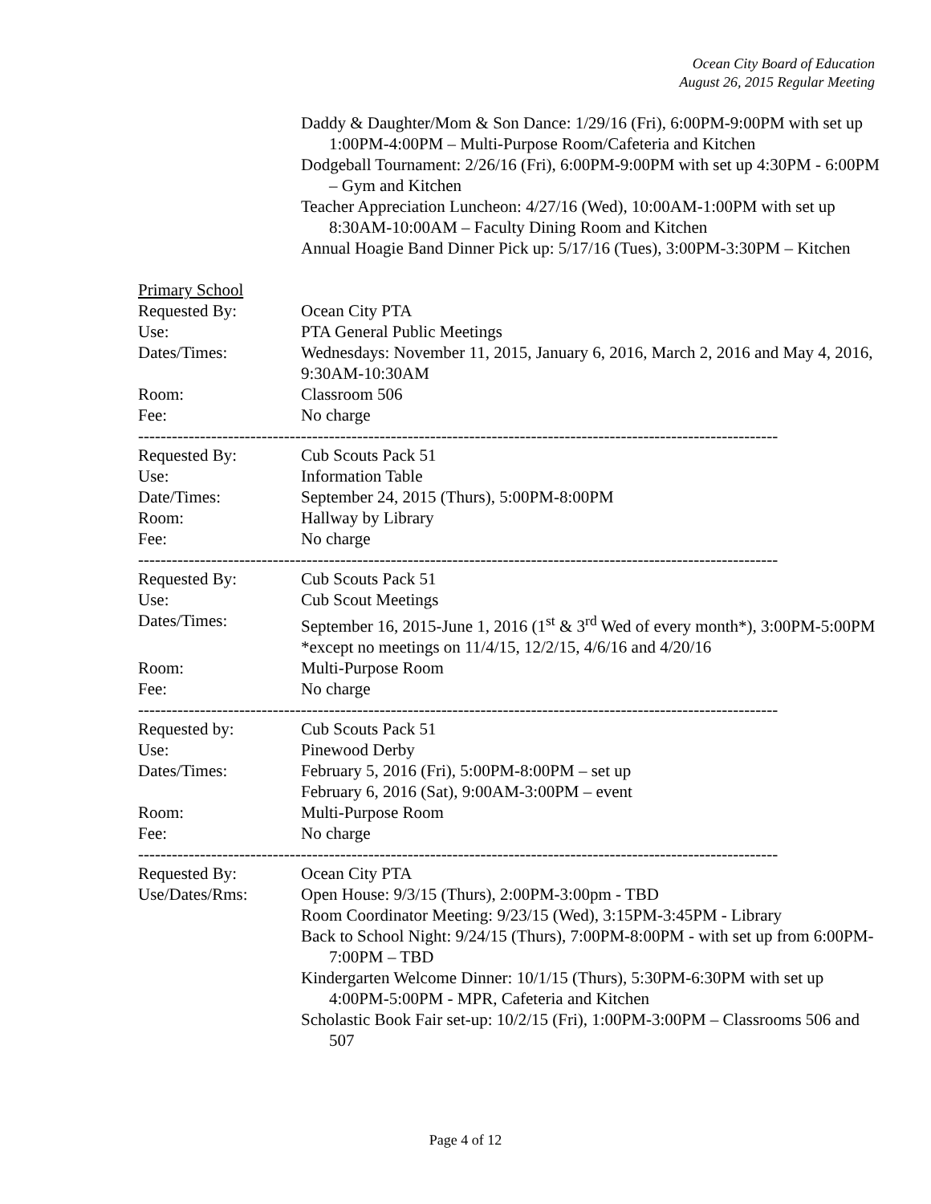Ocean City Board of Education
August 26, 2015 Regular Meeting
Daddy & Daughter/Mom & Son Dance: 1/29/16 (Fri), 6:00PM-9:00PM with set up 1:00PM-4:00PM – Multi-Purpose Room/Cafeteria and Kitchen
Dodgeball Tournament: 2/26/16 (Fri), 6:00PM-9:00PM with set up 4:30PM - 6:00PM – Gym and Kitchen
Teacher Appreciation Luncheon: 4/27/16 (Wed), 10:00AM-1:00PM with set up 8:30AM-10:00AM – Faculty Dining Room and Kitchen
Annual Hoagie Band Dinner Pick up: 5/17/16 (Tues), 3:00PM-3:30PM – Kitchen
Primary School
Requested By: Ocean City PTA
Use: PTA General Public Meetings
Dates/Times: Wednesdays: November 11, 2015, January 6, 2016, March 2, 2016 and May 4, 2016, 9:30AM-10:30AM
Room: Classroom 506
Fee: No charge
------------------------------------------------------------------------------------------------------------------
Requested By: Cub Scouts Pack 51
Use: Information Table
Date/Times: September 24, 2015 (Thurs), 5:00PM-8:00PM
Room: Hallway by Library
Fee: No charge
------------------------------------------------------------------------------------------------------------------
Requested By: Cub Scouts Pack 51
Use: Cub Scout Meetings
Dates/Times: September 16, 2015-June 1, 2016 (1<sup>st</sup> & 3<sup>rd</sup> Wed of every month*), 3:00PM-5:00PM
*except no meetings on 11/4/15, 12/2/15, 4/6/16 and 4/20/16
Room: Multi-Purpose Room
Fee: No charge
------------------------------------------------------------------------------------------------------------------
Requested by: Cub Scouts Pack 51
Use: Pinewood Derby
Dates/Times: February 5, 2016 (Fri), 5:00PM-8:00PM – set up
February 6, 2016 (Sat), 9:00AM-3:00PM – event
Room: Multi-Purpose Room
Fee: No charge
------------------------------------------------------------------------------------------------------------------
Requested By: Ocean City PTA
Use/Dates/Rms: Open House: 9/3/15 (Thurs), 2:00PM-3:00pm - TBD
Room Coordinator Meeting: 9/23/15 (Wed), 3:15PM-3:45PM - Library
Back to School Night: 9/24/15 (Thurs), 7:00PM-8:00PM - with set up from 6:00PM-7:00PM – TBD
Kindergarten Welcome Dinner: 10/1/15 (Thurs), 5:30PM-6:30PM with set up 4:00PM-5:00PM - MPR, Cafeteria and Kitchen
Scholastic Book Fair set-up: 10/2/15 (Fri), 1:00PM-3:00PM – Classrooms 506 and 507
Page 4 of 12